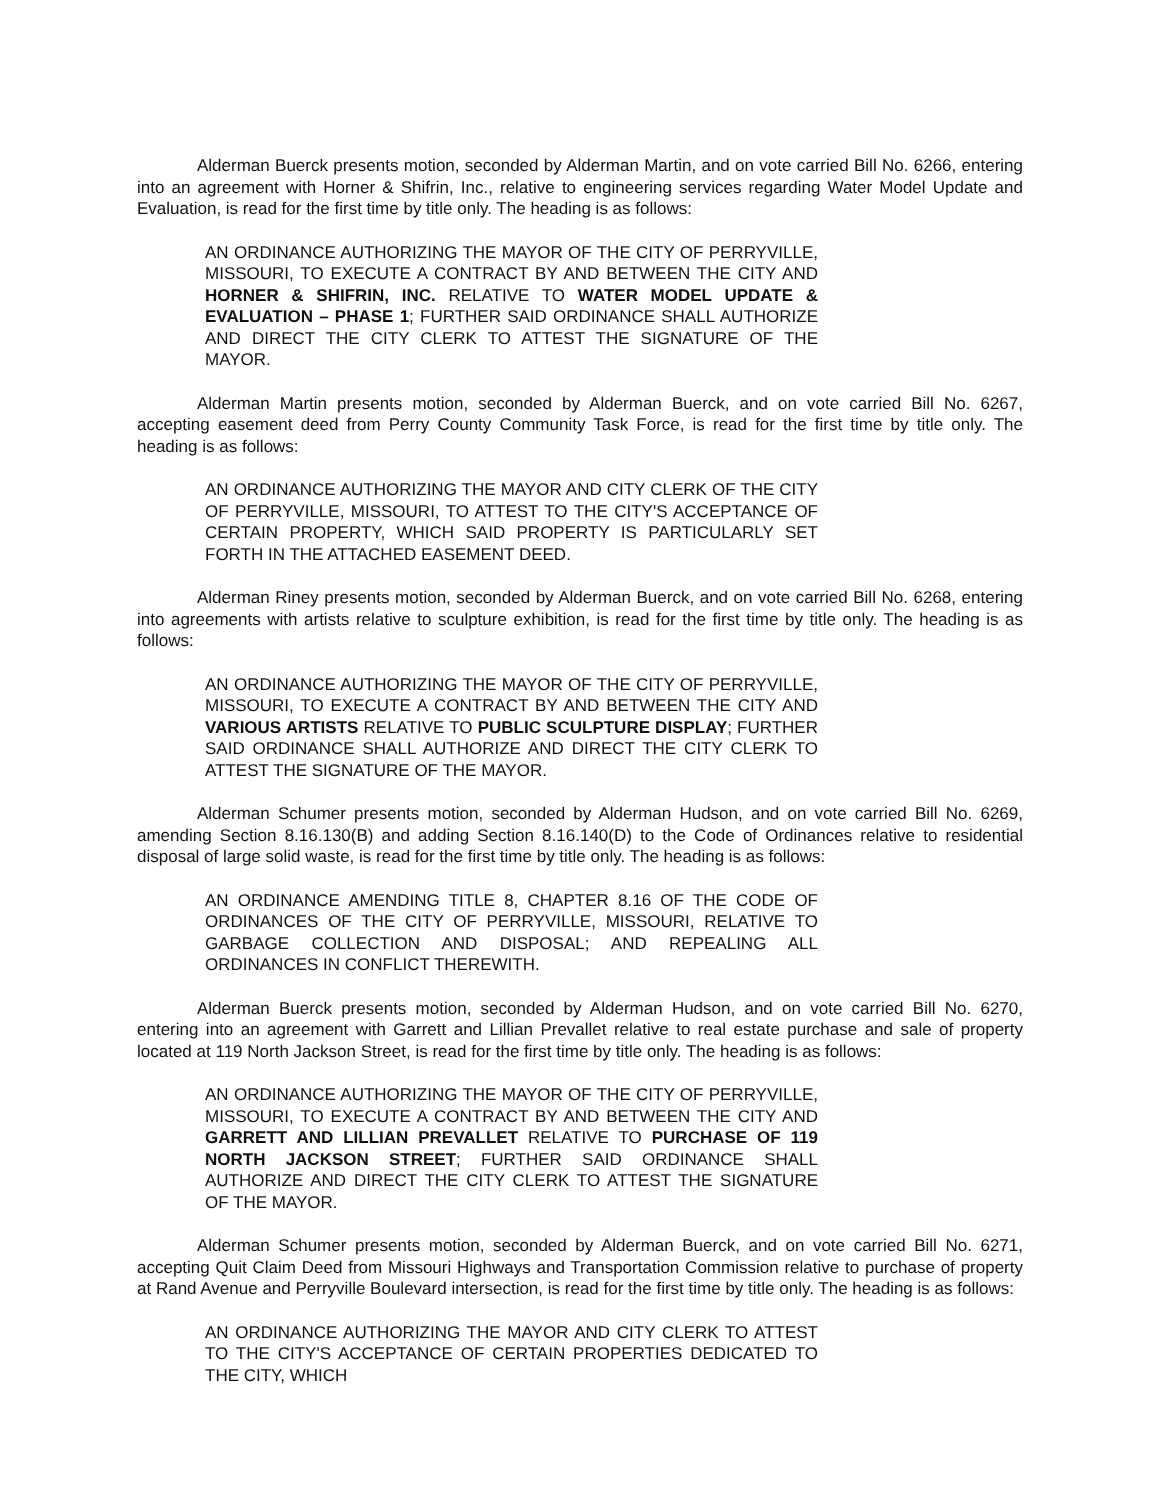Alderman Buerck presents motion, seconded by Alderman Martin, and on vote carried Bill No. 6266, entering into an agreement with Horner & Shifrin, Inc., relative to engineering services regarding Water Model Update and Evaluation, is read for the first time by title only. The heading is as follows:
AN ORDINANCE AUTHORIZING THE MAYOR OF THE CITY OF PERRYVILLE, MISSOURI, TO EXECUTE A CONTRACT BY AND BETWEEN THE CITY AND HORNER & SHIFRIN, INC. RELATIVE TO WATER MODEL UPDATE & EVALUATION – PHASE 1; FURTHER SAID ORDINANCE SHALL AUTHORIZE AND DIRECT THE CITY CLERK TO ATTEST THE SIGNATURE OF THE MAYOR.
Alderman Martin presents motion, seconded by Alderman Buerck, and on vote carried Bill No. 6267, accepting easement deed from Perry County Community Task Force, is read for the first time by title only. The heading is as follows:
AN ORDINANCE AUTHORIZING THE MAYOR AND CITY CLERK OF THE CITY OF PERRYVILLE, MISSOURI, TO ATTEST TO THE CITY'S ACCEPTANCE OF CERTAIN PROPERTY, WHICH SAID PROPERTY IS PARTICULARLY SET FORTH IN THE ATTACHED EASEMENT DEED.
Alderman Riney presents motion, seconded by Alderman Buerck, and on vote carried Bill No. 6268, entering into agreements with artists relative to sculpture exhibition, is read for the first time by title only. The heading is as follows:
AN ORDINANCE AUTHORIZING THE MAYOR OF THE CITY OF PERRYVILLE, MISSOURI, TO EXECUTE A CONTRACT BY AND BETWEEN THE CITY AND VARIOUS ARTISTS RELATIVE TO PUBLIC SCULPTURE DISPLAY; FURTHER SAID ORDINANCE SHALL AUTHORIZE AND DIRECT THE CITY CLERK TO ATTEST THE SIGNATURE OF THE MAYOR.
Alderman Schumer presents motion, seconded by Alderman Hudson, and on vote carried Bill No. 6269, amending Section 8.16.130(B) and adding Section 8.16.140(D) to the Code of Ordinances relative to residential disposal of large solid waste, is read for the first time by title only. The heading is as follows:
AN ORDINANCE AMENDING TITLE 8, CHAPTER 8.16 OF THE CODE OF ORDINANCES OF THE CITY OF PERRYVILLE, MISSOURI, RELATIVE TO GARBAGE COLLECTION AND DISPOSAL; AND REPEALING ALL ORDINANCES IN CONFLICT THEREWITH.
Alderman Buerck presents motion, seconded by Alderman Hudson, and on vote carried Bill No. 6270, entering into an agreement with Garrett and Lillian Prevallet relative to real estate purchase and sale of property located at 119 North Jackson Street, is read for the first time by title only. The heading is as follows:
AN ORDINANCE AUTHORIZING THE MAYOR OF THE CITY OF PERRYVILLE, MISSOURI, TO EXECUTE A CONTRACT BY AND BETWEEN THE CITY AND GARRETT AND LILLIAN PREVALLET RELATIVE TO PURCHASE OF 119 NORTH JACKSON STREET; FURTHER SAID ORDINANCE SHALL AUTHORIZE AND DIRECT THE CITY CLERK TO ATTEST THE SIGNATURE OF THE MAYOR.
Alderman Schumer presents motion, seconded by Alderman Buerck, and on vote carried Bill No. 6271, accepting Quit Claim Deed from Missouri Highways and Transportation Commission relative to purchase of property at Rand Avenue and Perryville Boulevard intersection, is read for the first time by title only. The heading is as follows:
AN ORDINANCE AUTHORIZING THE MAYOR AND CITY CLERK TO ATTEST TO THE CITY'S ACCEPTANCE OF CERTAIN PROPERTIES DEDICATED TO THE CITY, WHICH